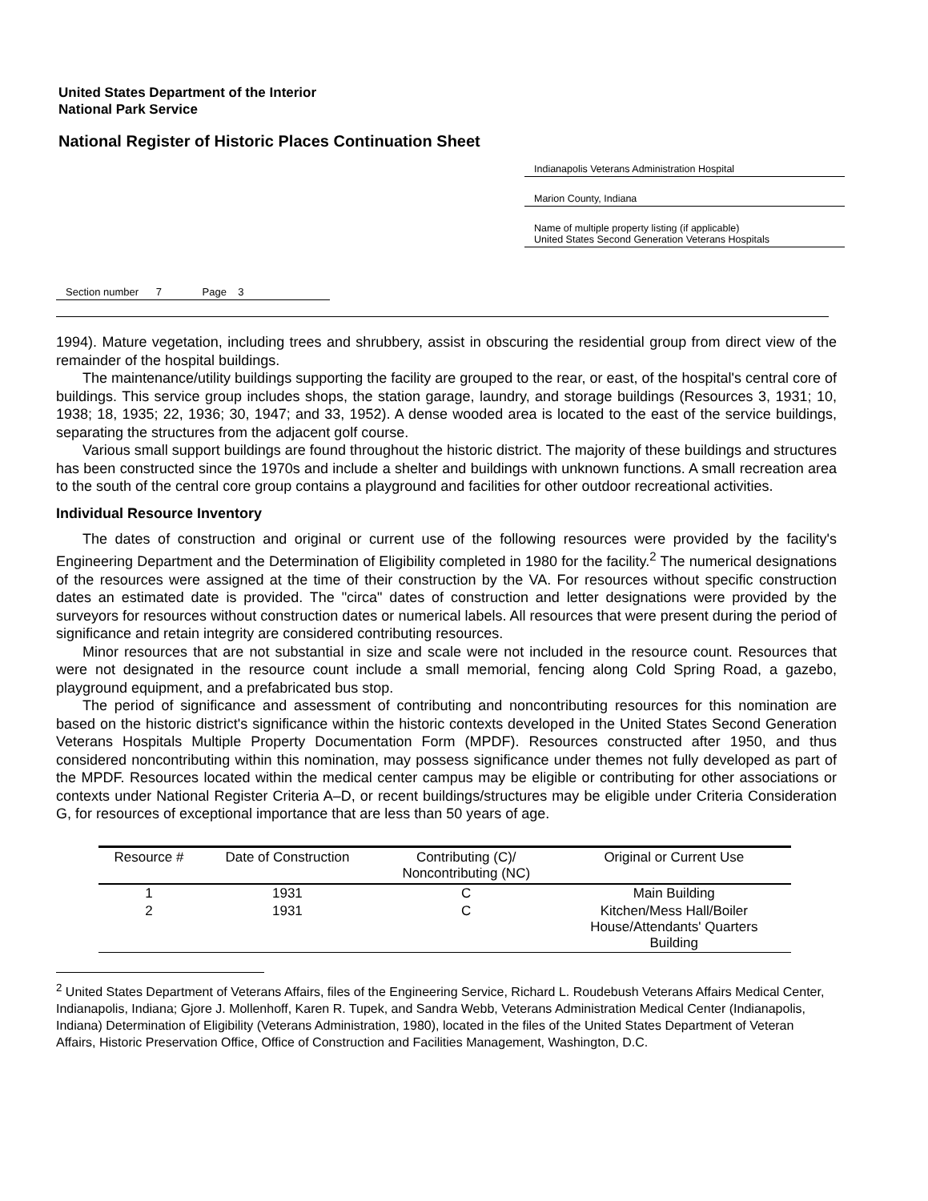United States Department of the Interior
National Park Service
National Register of Historic Places Continuation Sheet
Indianapolis Veterans Administration Hospital
Marion County, Indiana
Name of multiple property listing (if applicable)
United States Second Generation Veterans Hospitals
Section number 7 Page 3
1994). Mature vegetation, including trees and shrubbery, assist in obscuring the residential group from direct view of the remainder of the hospital buildings.
The maintenance/utility buildings supporting the facility are grouped to the rear, or east, of the hospital's central core of buildings. This service group includes shops, the station garage, laundry, and storage buildings (Resources 3, 1931; 10, 1938; 18, 1935; 22, 1936; 30, 1947; and 33, 1952). A dense wooded area is located to the east of the service buildings, separating the structures from the adjacent golf course.
Various small support buildings are found throughout the historic district. The majority of these buildings and structures has been constructed since the 1970s and include a shelter and buildings with unknown functions. A small recreation area to the south of the central core group contains a playground and facilities for other outdoor recreational activities.
Individual Resource Inventory
The dates of construction and original or current use of the following resources were provided by the facility's Engineering Department and the Determination of Eligibility completed in 1980 for the facility.<sup>2</sup> The numerical designations of the resources were assigned at the time of their construction by the VA. For resources without specific construction dates an estimated date is provided. The "circa" dates of construction and letter designations were provided by the surveyors for resources without construction dates or numerical labels. All resources that were present during the period of significance and retain integrity are considered contributing resources.
Minor resources that are not substantial in size and scale were not included in the resource count. Resources that were not designated in the resource count include a small memorial, fencing along Cold Spring Road, a gazebo, playground equipment, and a prefabricated bus stop.
The period of significance and assessment of contributing and noncontributing resources for this nomination are based on the historic district's significance within the historic contexts developed in the United States Second Generation Veterans Hospitals Multiple Property Documentation Form (MPDF). Resources constructed after 1950, and thus considered noncontributing within this nomination, may possess significance under themes not fully developed as part of the MPDF. Resources located within the medical center campus may be eligible or contributing for other associations or contexts under National Register Criteria A–D, or recent buildings/structures may be eligible under Criteria Consideration G, for resources of exceptional importance that are less than 50 years of age.
| Resource # | Date of Construction | Contributing (C)/ Noncontributing (NC) | Original or Current Use |
| --- | --- | --- | --- |
| 1 | 1931 | C | Main Building |
| 2 | 1931 | C | Kitchen/Mess Hall/Boiler House/Attendants' Quarters Building |
<sup>2</sup> United States Department of Veterans Affairs, files of the Engineering Service, Richard L. Roudebush Veterans Affairs Medical Center, Indianapolis, Indiana; Gjore J. Mollenhoff, Karen R. Tupek, and Sandra Webb, Veterans Administration Medical Center (Indianapolis, Indiana) Determination of Eligibility (Veterans Administration, 1980), located in the files of the United States Department of Veteran Affairs, Historic Preservation Office, Office of Construction and Facilities Management, Washington, D.C.